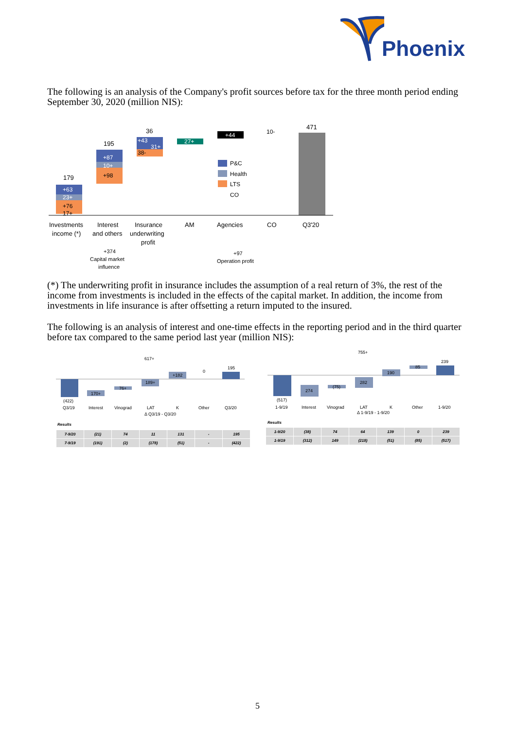Phoenix
The following is an analysis of the Company's profit sources before tax for the three month period ending September 30, 2020 (million NIS):
179
195
36
471
+63
23+
+76
17+
+87
10+
+98
+43
31+
38-
27+
+44
10-
P&C
Health
LTS
CO
Investments
income (*)
Interest
and others
Insurance
underwriting
profit
AM
Agencies
CO
Q3'20
+374
Capital market
influence
+97
Operation profit
(*) The underwriting profit in insurance includes the assumption of a real return of 3%, the rest of the income from investments is included in the effects of the capital market. In addition, the income from investments in life insurance is after offsetting a return imputed to the insured.
The following is an analysis of interest and one-time effects in the reporting period and in the third quarter before tax compared to the same period last year (million NIS):
617+
195
(422)
170+
76+
189+
+182
0
Q3/19
Interest
Vinograd
LAT
K
Other
Q3/20
Δ Q3/19 - Q3/20
Results
| 7-9/20 | (21) | 74 | 11 | 131 | - | 195 |
| 7-9/19 | (191) | (2) | (178) | (51) | - | (422) |
755+
239
(517)
274
(75)
282
190
85
1-9/19
Interest
Vinograd
LAT
K
Other
1-9/20
Δ 1-9/19 - 1-9/20
Results
| 1-9/20 | (38) | 74 | 64 | 139 | 0 | 239 |
| 1-9/19 | (312) | 149 | (218) | (51) | (85) | (517) |
5